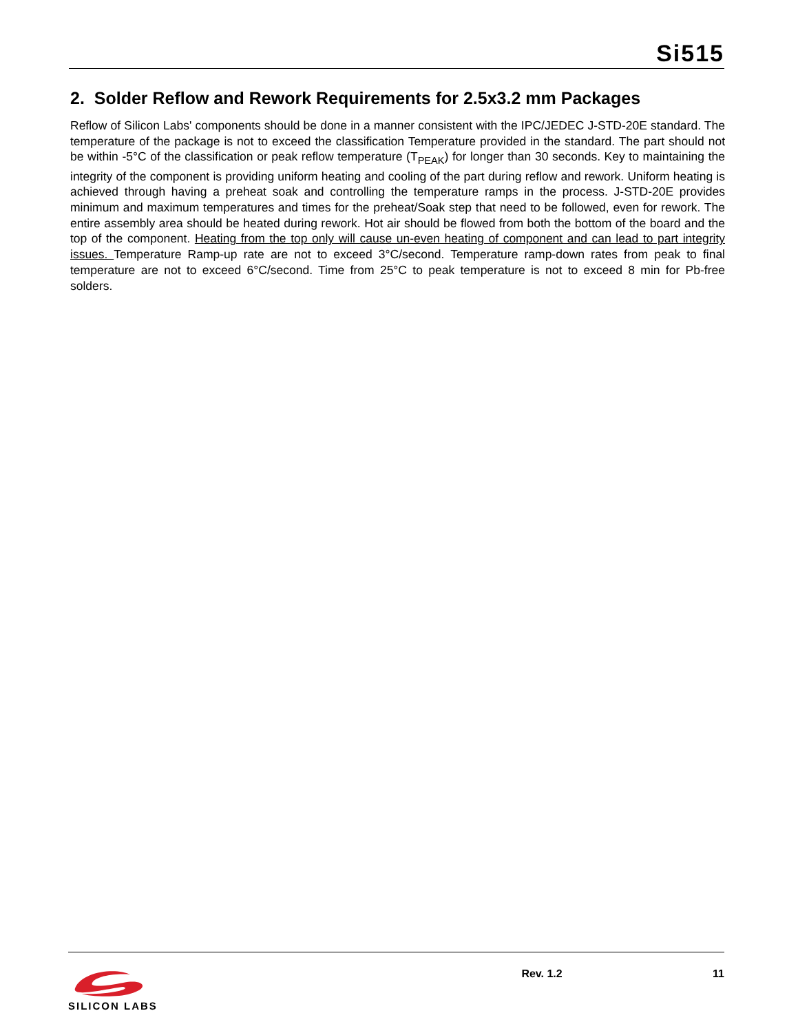Si515
2. Solder Reflow and Rework Requirements for 2.5x3.2 mm Packages
Reflow of Silicon Labs' components should be done in a manner consistent with the IPC/JEDEC J-STD-20E standard. The temperature of the package is not to exceed the classification Temperature provided in the standard. The part should not be within -5°C of the classification or peak reflow temperature (T<sub>PEAK</sub>) for longer than 30 seconds. Key to maintaining the integrity of the component is providing uniform heating and cooling of the part during reflow and rework. Uniform heating is achieved through having a preheat soak and controlling the temperature ramps in the process. J-STD-20E provides minimum and maximum temperatures and times for the preheat/Soak step that need to be followed, even for rework. The entire assembly area should be heated during rework. Hot air should be flowed from both the bottom of the board and the top of the component. Heating from the top only will cause un-even heating of component and can lead to part integrity issues. Temperature Ramp-up rate are not to exceed 3°C/second. Temperature ramp-down rates from peak to final temperature are not to exceed 6°C/second. Time from 25°C to peak temperature is not to exceed 8 min for Pb-free solders.
SILICON LABS Rev. 1.2 11